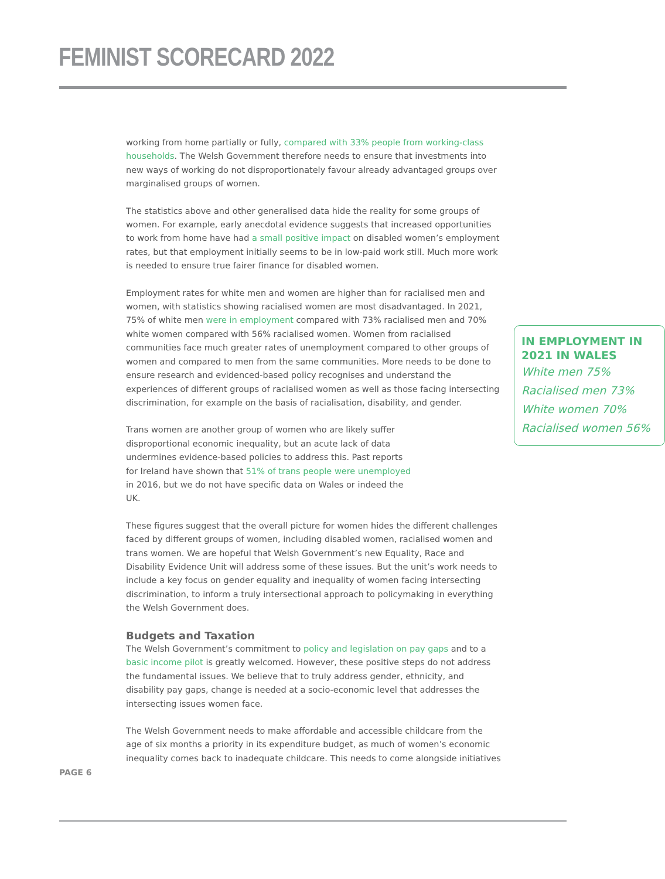FEMINIST SCORECARD 2022
working from home partially or fully, compared with 33% people from working-class households. The Welsh Government therefore needs to ensure that investments into new ways of working do not disproportionately favour already advantaged groups over marginalised groups of women.
The statistics above and other generalised data hide the reality for some groups of women. For example, early anecdotal evidence suggests that increased opportunities to work from home have had a small positive impact on disabled women’s employment rates, but that employment initially seems to be in low-paid work still. Much more work is needed to ensure true fairer finance for disabled women.
Employment rates for white men and women are higher than for racialised men and women, with statistics showing racialised women are most disadvantaged. In 2021, 75% of IN EMPLOYMENT IN 2021 IN WALES
White men 75%
Racialised men 73%
White women 70%
Racialised women 56% white men were in employment compared with 73% racialised men and 70% white women compared with 56% racialised women. Women from racialised communities face much greater rates of unemployment compared to other groups of women and compared to men from the same communities. More needs to be done to ensure research and evidenced-based policy recognises and understand the experiences of different groups of racialised women as well as those facing intersecting discrimination, for example on the basis of racialisation, disability, and gender.
Trans women are another group of women who are likely suffer disproportional economic inequality, but an acute lack of data undermines evidence-based policies to address this. Past reports for Ireland have shown that 51% of trans people were unemployed in 2016, but we do not have specific data on Wales or indeed the UK.
These figures suggest that the overall picture for women hides the different challenges faced by different groups of women, including disabled women, racialised women and trans women. We are hopeful that Welsh Government’s new Equality, Race and Disability Evidence Unit will address some of these issues. But the unit’s work needs to include a key focus on gender equality and inequality of women facing intersecting discrimination, to inform a truly intersectional approach to policymaking in everything the Welsh Government does.
Budgets and Taxation
The Welsh Government’s commitment to policy and legislation on pay gaps and to a basic income pilot is greatly welcomed. However, these positive steps do not address the fundamental issues. We believe that to truly address gender, ethnicity, and disability pay gaps, change is needed at a socio-economic level that addresses the intersecting issues women face.
The Welsh Government needs to make affordable and accessible childcare from the age of six months a priority in its expenditure budget, as much of women’s economic inequality comes back to inadequate childcare. This needs to come alongside initiatives
PAGE 6